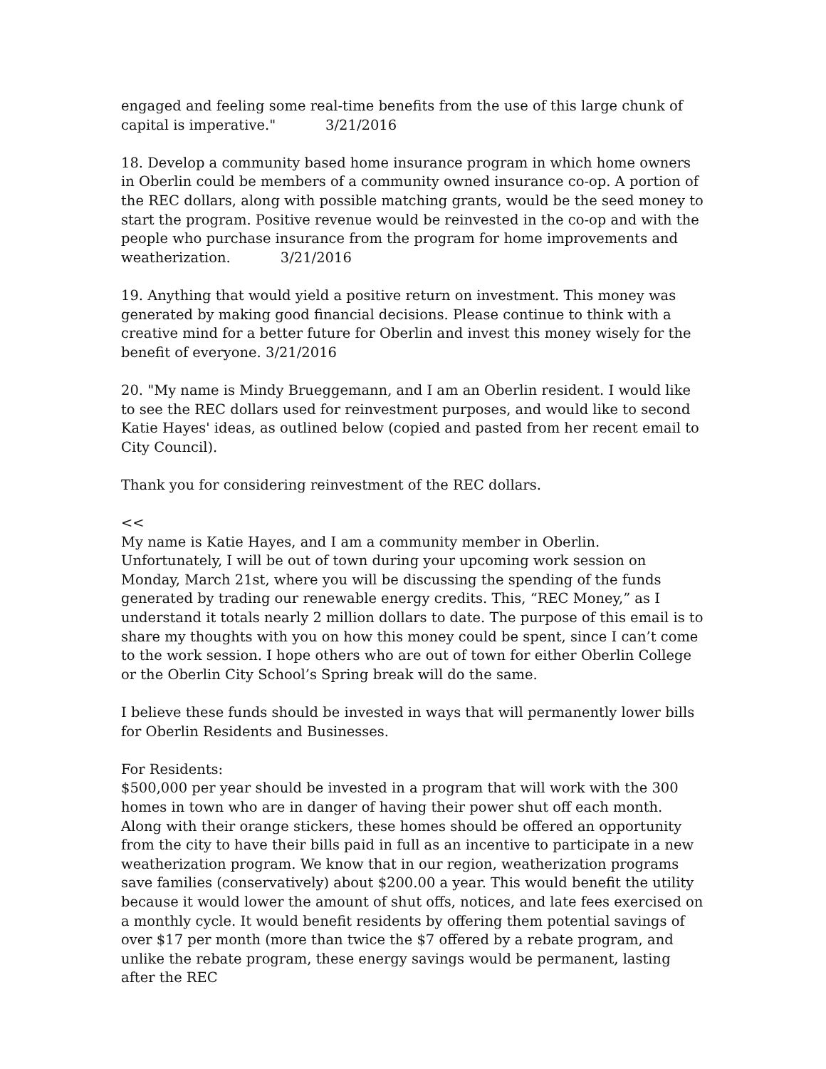engaged and feeling some real-time benefits from the use of this large chunk of capital is imperative." 3/21/2016
18. Develop a community based home insurance program in which home owners in Oberlin could be members of a community owned insurance co-op. A portion of the REC dollars, along with possible matching grants, would be the seed money to start the program. Positive revenue would be reinvested in the co-op and with the people who purchase insurance from the program for home improvements and weatherization. 3/21/2016
19. Anything that would yield a positive return on investment. This money was generated by making good financial decisions. Please continue to think with a creative mind for a better future for Oberlin and invest this money wisely for the benefit of everyone. 3/21/2016
20. "My name is Mindy Brueggemann, and I am an Oberlin resident. I would like to see the REC dollars used for reinvestment purposes, and would like to second Katie Hayes' ideas, as outlined below (copied and pasted from her recent email to City Council).
Thank you for considering reinvestment of the REC dollars.
<<
My name is Katie Hayes, and I am a community member in Oberlin. Unfortunately, I will be out of town during your upcoming work session on Monday, March 21st, where you will be discussing the spending of the funds generated by trading our renewable energy credits. This, “REC Money,” as I understand it totals nearly 2 million dollars to date. The purpose of this email is to share my thoughts with you on how this money could be spent, since I can’t come to the work session. I hope others who are out of town for either Oberlin College or the Oberlin City School’s Spring break will do the same.
I believe these funds should be invested in ways that will permanently lower bills for Oberlin Residents and Businesses.
For Residents:
$500,000 per year should be invested in a program that will work with the 300 homes in town who are in danger of having their power shut off each month. Along with their orange stickers, these homes should be offered an opportunity from the city to have their bills paid in full as an incentive to participate in a new weatherization program. We know that in our region, weatherization programs save families (conservatively) about $200.00 a year. This would benefit the utility because it would lower the amount of shut offs, notices, and late fees exercised on a monthly cycle. It would benefit residents by offering them potential savings of over $17 per month (more than twice the $7 offered by a rebate program, and unlike the rebate program, these energy savings would be permanent, lasting after the REC